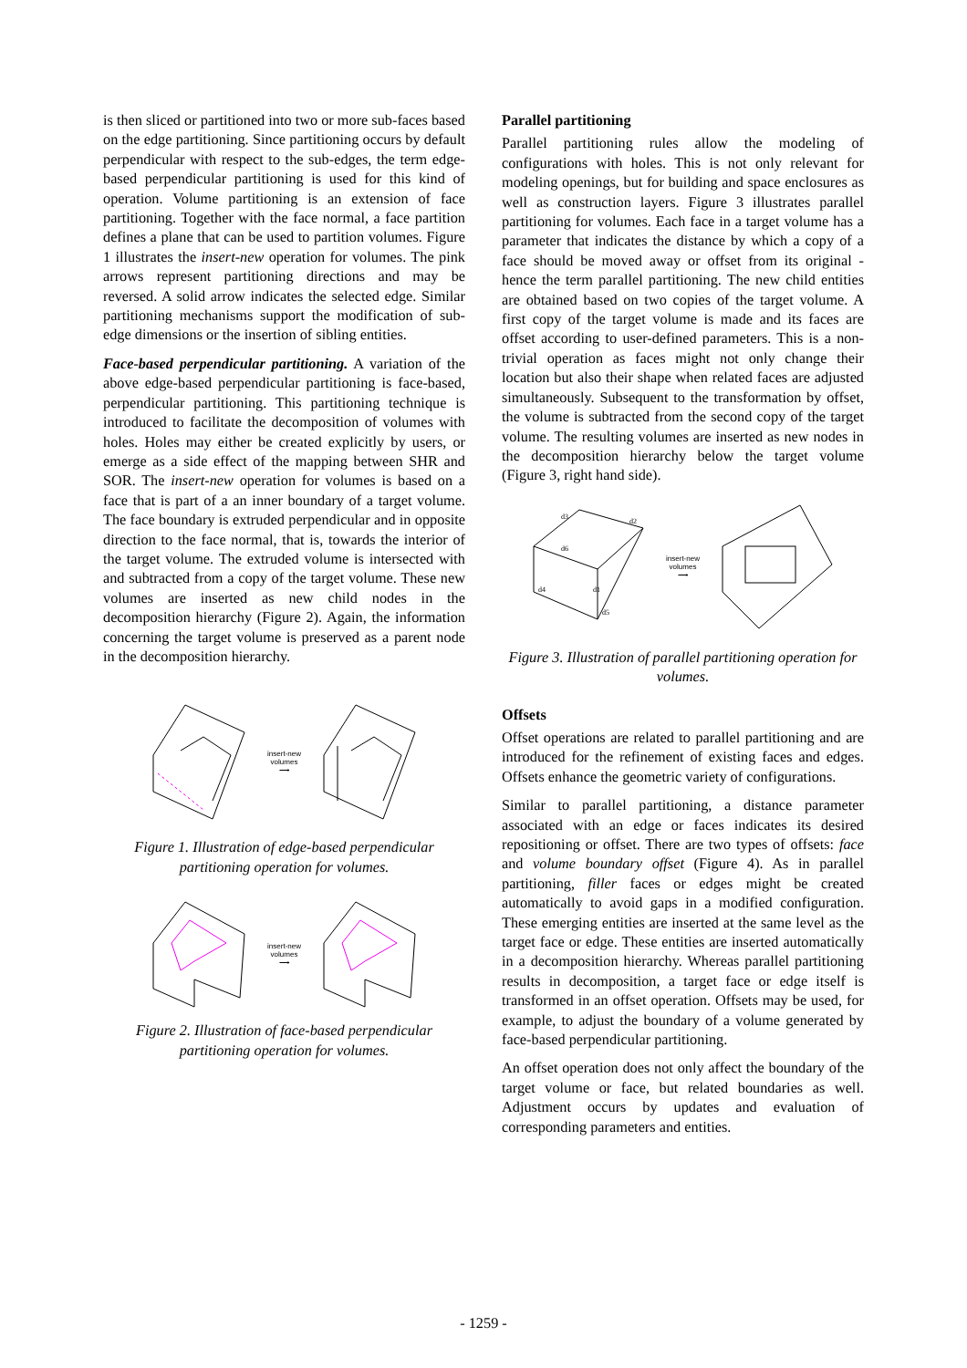is then sliced or partitioned into two or more sub-faces based on the edge partitioning. Since partitioning occurs by default perpendicular with respect to the sub-edges, the term edge-based perpendicular partitioning is used for this kind of operation. Volume partitioning is an extension of face partitioning. Together with the face normal, a face partition defines a plane that can be used to partition volumes. Figure 1 illustrates the insert-new operation for volumes. The pink arrows represent partitioning directions and may be reversed. A solid arrow indicates the selected edge. Similar partitioning mechanisms support the modification of sub-edge dimensions or the insertion of sibling entities.
Face-based perpendicular partitioning. A variation of the above edge-based perpendicular partitioning is face-based, perpendicular partitioning. This partitioning technique is introduced to facilitate the decomposition of volumes with holes. Holes may either be created explicitly by users, or emerge as a side effect of the mapping between SHR and SOR. The insert-new operation for volumes is based on a face that is part of a an inner boundary of a target volume. The face boundary is extruded perpendicular and in opposite direction to the face normal, that is, towards the interior of the target volume. The extruded volume is intersected with and subtracted from a copy of the target volume. These new volumes are inserted as new child nodes in the decomposition hierarchy (Figure 2). Again, the information concerning the target volume is preserved as a parent node in the decomposition hierarchy.
insert-new
volumes
⟶
Figure 1. Illustration of edge-based perpendicular partitioning operation for volumes.
insert-new
volumes
⟶
Figure 2. Illustration of face-based perpendicular partitioning operation for volumes.
Parallel partitioning
Parallel partitioning rules allow the modeling of configurations with holes. This is not only relevant for modeling openings, but for building and space enclosures as well as construction layers. Figure 3 illustrates parallel partitioning for volumes. Each face in a target volume has a parameter that indicates the distance by which a copy of a face should be moved away or offset from its original - hence the term parallel partitioning. The new child entities are obtained based on two copies of the target volume. A first copy of the target volume is made and its faces are offset according to user-defined parameters. This is a non-trivial operation as faces might not only change their location but also their shape when related faces are adjusted simultaneously. Subsequent to the transformation by offset, the volume is subtracted from the second copy of the target volume. The resulting volumes are inserted as new nodes in the decomposition hierarchy below the target volume (Figure 3, right hand side).
d6
d1
d5
d4
d3
d2
insert-new
volumes
⟶
Figure 3. Illustration of parallel partitioning operation for volumes.
Offsets
Offset operations are related to parallel partitioning and are introduced for the refinement of existing faces and edges. Offsets enhance the geometric variety of configurations.
Similar to parallel partitioning, a distance parameter associated with an edge or faces indicates its desired repositioning or offset. There are two types of offsets: face and volume boundary offset (Figure 4). As in parallel partitioning, filler faces or edges might be created automatically to avoid gaps in a modified configuration. These emerging entities are inserted at the same level as the target face or edge. These entities are inserted automatically in a decomposition hierarchy. Whereas parallel partitioning results in decomposition, a target face or edge itself is transformed in an offset operation. Offsets may be used, for example, to adjust the boundary of a volume generated by face-based perpendicular partitioning.
An offset operation does not only affect the boundary of the target volume or face, but related boundaries as well. Adjustment occurs by updates and evaluation of corresponding parameters and entities.
- 1259 -